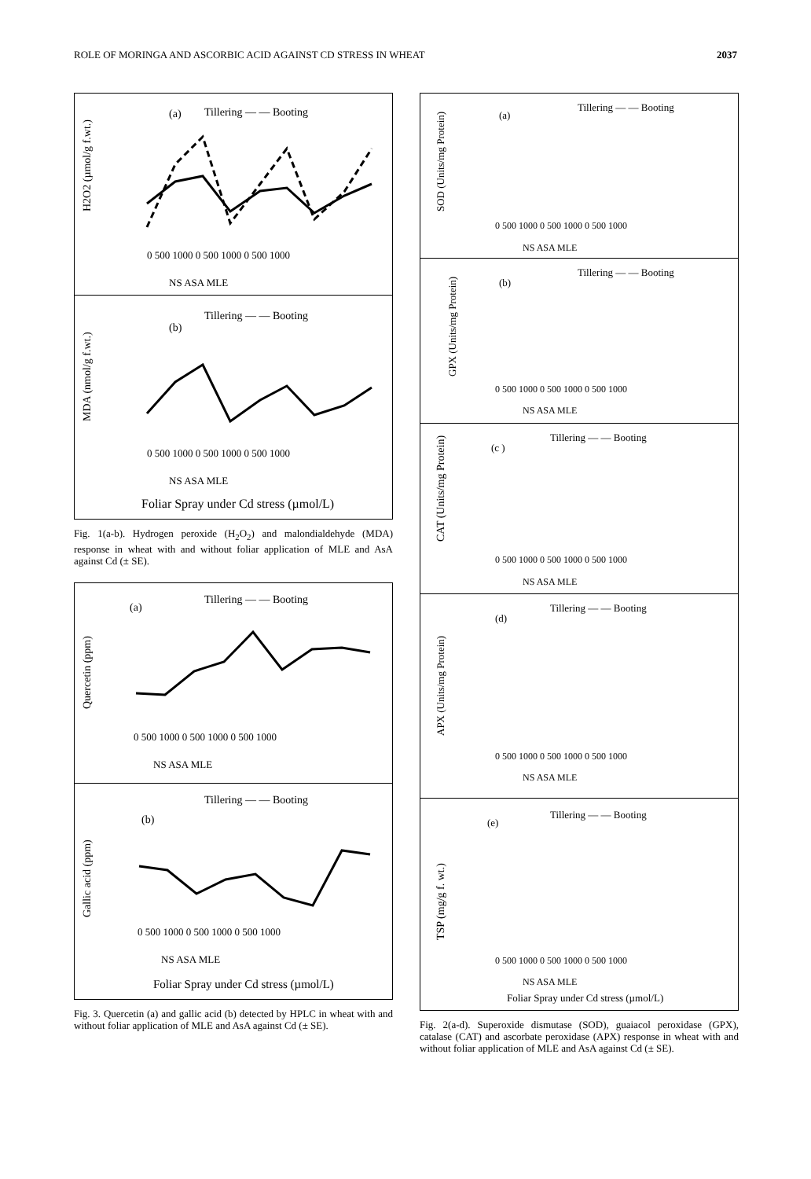ROLE OF MORINGA AND ASCORBIC ACID AGAINST CD STRESS IN WHEAT 2037
H2O2 (µmol/g f.wt.)
(a)
Tillering — — Booting
0 500 1000 0 500 1000 0 500 1000
NS ASA MLE
MDA (nmol/g f.wt.)
(b)
Tillering — — Booting
0 500 1000 0 500 1000 0 500 1000
NS ASA MLE
Foliar Spray under Cd stress (µmol/L)
Fig. 1(a-b). Hydrogen peroxide (H<sub>2</sub>O<sub>2</sub>) and malondialdehyde (MDA) response in wheat with and without foliar application of MLE and AsA against Cd (± SE).
Quercetin (ppm)
(a)
Tillering — — Booting
0 500 1000 0 500 1000 0 500 1000
NS ASA MLE
Gallic acid (ppm)
(b)
Tillering — — Booting
0 500 1000 0 500 1000 0 500 1000
NS ASA MLE
Foliar Spray under Cd stress (µmol/L)
Fig. 3. Quercetin (a) and gallic acid (b) detected by HPLC in wheat with and without foliar application of MLE and AsA against Cd (± SE).
SOD (Units/mg Protein)
(a)
Tillering — — Booting
0 500 1000 0 500 1000 0 500 1000
NS ASA MLE
GPX (Units/mg Protein)
(b)
Tillering — — Booting
0 500 1000 0 500 1000 0 500 1000
NS ASA MLE
CAT (Units/mg Protein)
(c )
Tillering — — Booting
0 500 1000 0 500 1000 0 500 1000
NS ASA MLE
APX (Units/mg Protein)
(d)
Tillering — — Booting
0 500 1000 0 500 1000 0 500 1000
NS ASA MLE
TSP (mg/g f. wt.)
(e)
Tillering — — Booting
0 500 1000 0 500 1000 0 500 1000
NS ASA MLE
Foliar Spray under Cd stress (µmol/L)
Fig. 2(a-d). Superoxide dismutase (SOD), guaiacol peroxidase (GPX), catalase (CAT) and ascorbate peroxidase (APX) response in wheat with and without foliar application of MLE and AsA against Cd (± SE).